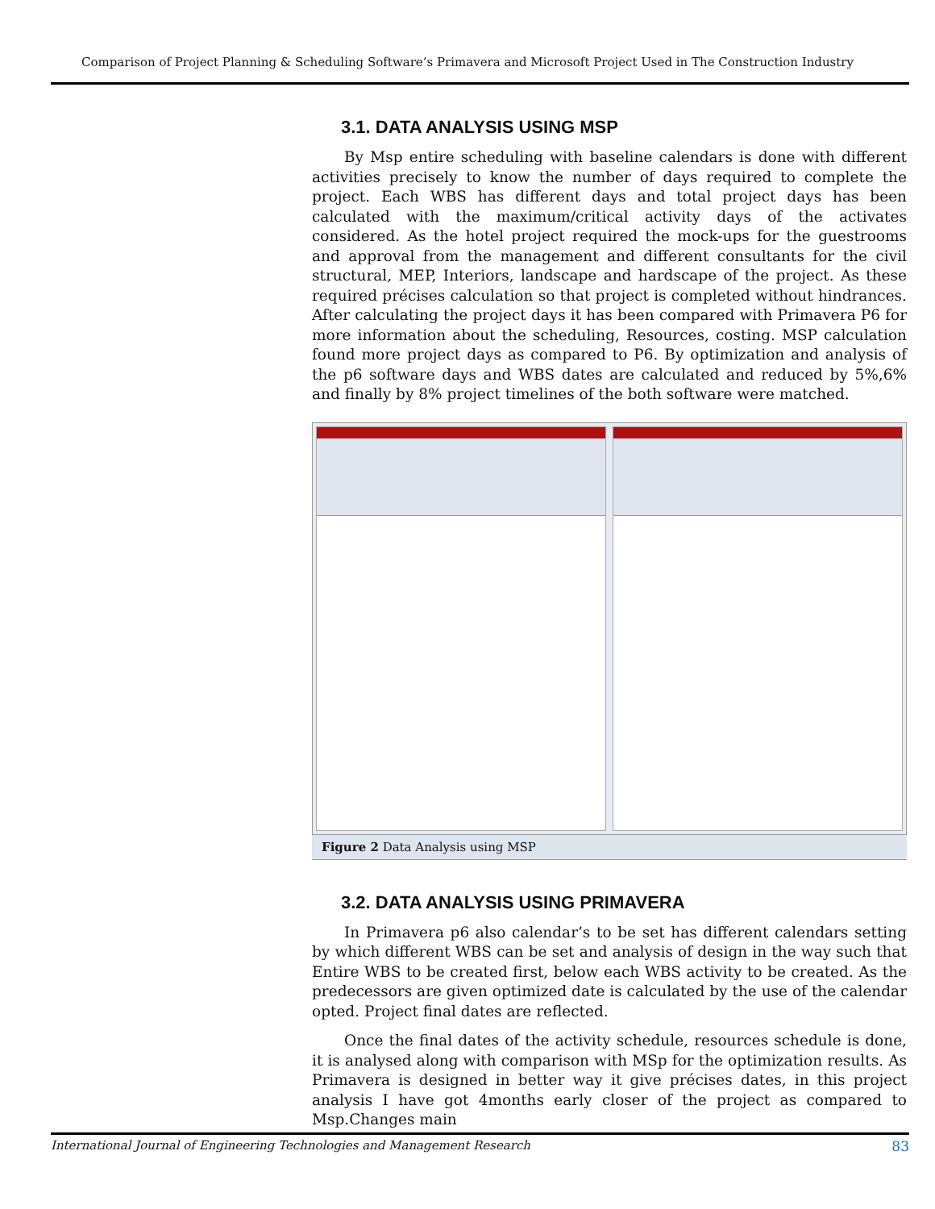Comparison of Project Planning & Scheduling Software’s Primavera and Microsoft Project Used in The Construction Industry
3.1. DATA ANALYSIS USING MSP
By Msp entire scheduling with baseline calendars is done with different activities precisely to know the number of days required to complete the project. Each WBS has different days and total project days has been calculated with the maximum/critical activity days of the activates considered. As the hotel project required the mock-ups for the guestrooms and approval from the management and different consultants for the civil structural, MEP, Interiors, landscape and hardscape of the project. As these required précises calculation so that project is completed without hindrances. After calculating the project days it has been compared with Primavera P6 for more information about the scheduling, Resources, costing. MSP calculation found more project days as compared to P6. By optimization and analysis of the p6 software days and WBS dates are calculated and reduced by 5%,6% and finally by 8% project timelines of the both software were matched.
Figure 2 Data Analysis using MSP
3.2. DATA ANALYSIS USING PRIMAVERA
In Primavera p6 also calendar’s to be set has different calendars setting by which different WBS can be set and analysis of design in the way such that Entire WBS to be created first, below each WBS activity to be created. As the predecessors are given optimized date is calculated by the use of the calendar opted. Project final dates are reflected.
Once the final dates of the activity schedule, resources schedule is done, it is analysed along with comparison with MSp for the optimization results. As Primavera is designed in better way it give précises dates, in this project analysis I have got 4months early closer of the project as compared to Msp.Changes main
International Journal of Engineering Technologies and Management Research 83